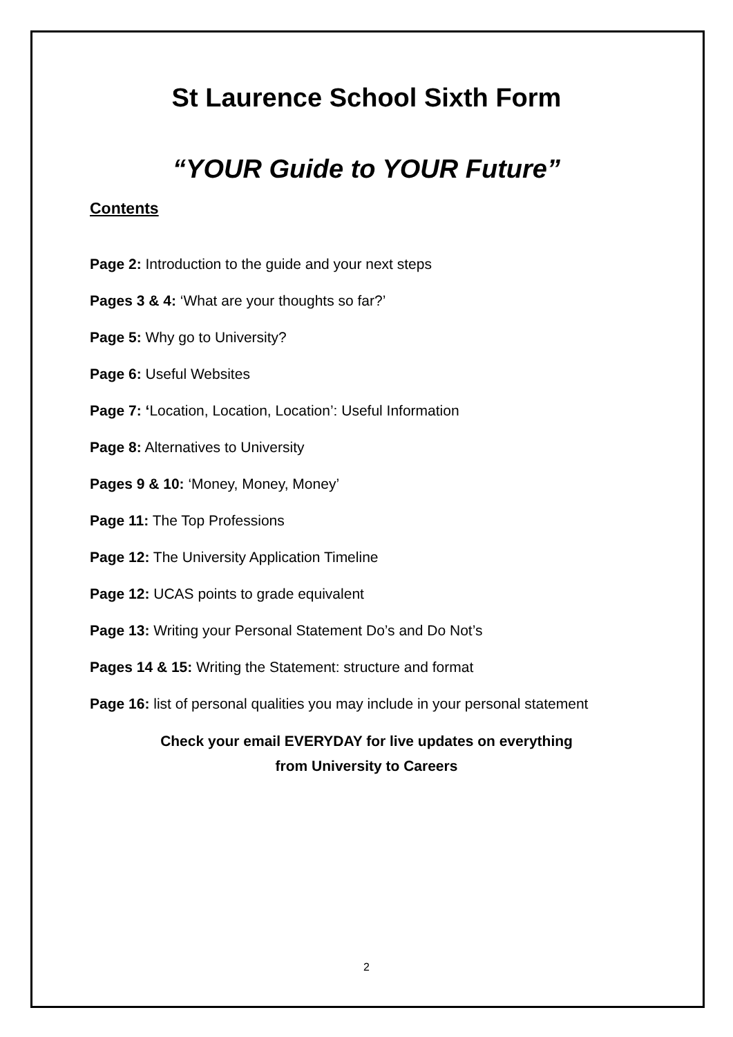St Laurence School Sixth Form
“YOUR Guide to YOUR Future”
Contents
Page 2: Introduction to the guide and your next steps
Pages 3 & 4: ‘What are your thoughts so far?’
Page 5: Why go to University?
Page 6: Useful Websites
Page 7: ‘Location, Location, Location’: Useful Information
Page 8: Alternatives to University
Pages 9 & 10: ‘Money, Money, Money’
Page 11: The Top Professions
Page 12: The University Application Timeline
Page 12: UCAS points to grade equivalent
Page 13: Writing your Personal Statement Do’s and Do Not’s
Pages 14 & 15: Writing the Statement: structure and format
Page 16: list of personal qualities you may include in your personal statement
Check your email EVERYDAY for live updates on everything
from University to Careers
2